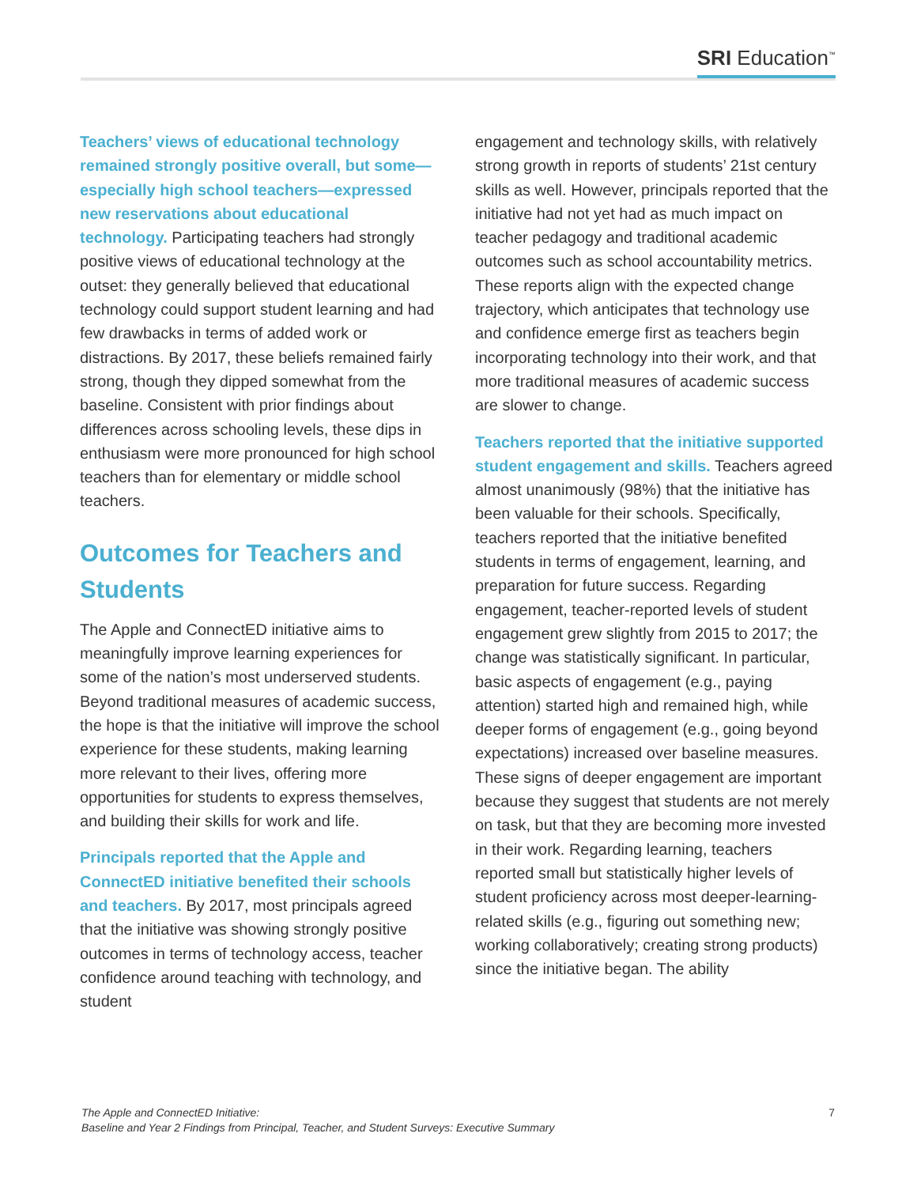SRI Education<sup>™</sup>
Teachers’ views of educational technology remained strongly positive overall, but some—especially high school teachers—expressed new reservations about educational technology. Participating teachers had strongly positive views of educational technology at the outset: they generally believed that educational technology could support student learning and had few drawbacks in terms of added work or distractions. By 2017, these beliefs remained fairly strong, though they dipped somewhat from the baseline. Consistent with prior findings about differences across schooling levels, these dips in enthusiasm were more pronounced for high school teachers than for elementary or middle school teachers.
Outcomes for Teachers and Students
The Apple and ConnectED initiative aims to meaningfully improve learning experiences for some of the nation’s most underserved students. Beyond traditional measures of academic success, the hope is that the initiative will improve the school experience for these students, making learning more relevant to their lives, offering more opportunities for students to express themselves, and building their skills for work and life.
Principals reported that the Apple and ConnectED initiative benefited their schools and teachers. By 2017, most principals agreed that the initiative was showing strongly positive outcomes in terms of technology access, teacher confidence around teaching with technology, and student
engagement and technology skills, with relatively strong growth in reports of students’ 21st century skills as well. However, principals reported that the initiative had not yet had as much impact on teacher pedagogy and traditional academic outcomes such as school accountability metrics. These reports align with the expected change trajectory, which anticipates that technology use and confidence emerge first as teachers begin incorporating technology into their work, and that more traditional measures of academic success are slower to change.
Teachers reported that the initiative supported student engagement and skills. Teachers agreed almost unanimously (98%) that the initiative has been valuable for their schools. Specifically, teachers reported that the initiative benefited students in terms of engagement, learning, and preparation for future success. Regarding engagement, teacher-reported levels of student engagement grew slightly from 2015 to 2017; the change was statistically significant. In particular, basic aspects of engagement (e.g., paying attention) started high and remained high, while deeper forms of engagement (e.g., going beyond expectations) increased over baseline measures. These signs of deeper engagement are important because they suggest that students are not merely on task, but that they are becoming more invested in their work. Regarding learning, teachers reported small but statistically higher levels of student proficiency across most deeper-learning-related skills (e.g., figuring out something new; working collaboratively; creating strong products) since the initiative began. The ability
The Apple and ConnectED Initiative:
Baseline and Year 2 Findings from Principal, Teacher, and Student Surveys: Executive Summary 7